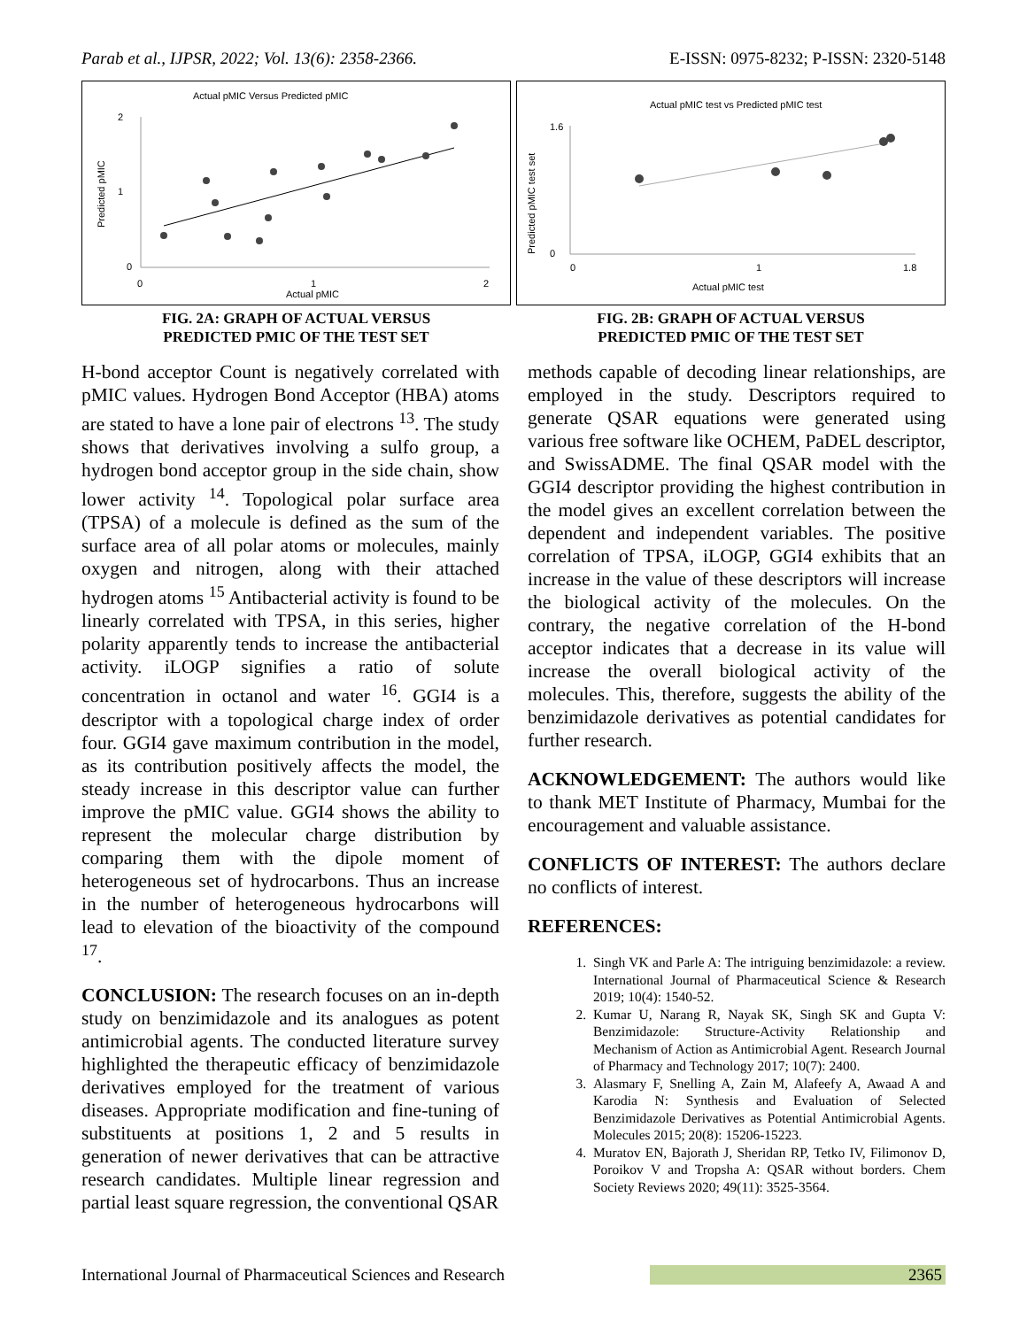Parab et al., IJPSR, 2022; Vol. 13(6): 2358-2366. E-ISSN: 0975-8232; P-ISSN: 2320-5148
Actual pMIC Versus Predicted pMIC
Predicted pMIC
0
2
1
0
1
2
Actual pMIC
FIG. 2A: GRAPH OF ACTUAL VERSUS
PREDICTED PMIC OF THE TEST SET
Actual pMIC test vs Predicted pMIC test
Predicted pMIC test set
0
1.6
0
1
1.8
Actual pMIC test
FIG. 2B: GRAPH OF ACTUAL VERSUS
PREDICTED PMIC OF THE TEST SET
H-bond acceptor Count is negatively correlated with pMIC values. Hydrogen Bond Acceptor (HBA) atoms are stated to have a lone pair of electrons <sup>13</sup>. The study shows that derivatives involving a sulfo group, a hydrogen bond acceptor group in the side chain, show lower activity <sup>14</sup>. Topological polar surface area (TPSA) of a molecule is defined as the sum of the surface area of all polar atoms or molecules, mainly oxygen and nitrogen, along with their attached hydrogen atoms <sup>15</sup> Antibacterial activity is found to be linearly correlated with TPSA, in this series, higher polarity apparently tends to increase the antibacterial activity. iLOGP signifies a ratio of solute concentration in octanol and water <sup>16</sup>. GGI4 is a descriptor with a topological charge index of order four. GGI4 gave maximum contribution in the model, as its contribution positively affects the model, the steady increase in this descriptor value can further improve the pMIC value. GGI4 shows the ability to represent the molecular charge distribution by comparing them with the dipole moment of heterogeneous set of hydrocarbons. Thus an increase in the number of heterogeneous hydrocarbons will lead to elevation of the bioactivity of the compound <sup>17</sup>.
CONCLUSION: The research focuses on an in-depth study on benzimidazole and its analogues as potent antimicrobial agents. The conducted literature survey highlighted the therapeutic efficacy of benzimidazole derivatives employed for the treatment of various diseases. Appropriate modification and fine-tuning of substituents at positions 1, 2 and 5 results in generation of newer derivatives that can be attractive research candidates. Multiple linear regression and partial least square regression, the conventional QSAR
methods capable of decoding linear relationships, are employed in the study. Descriptors required to generate QSAR equations were generated using various free software like OCHEM, PaDEL descriptor, and SwissADME. The final QSAR model with the GGI4 descriptor providing the highest contribution in the model gives an excellent correlation between the dependent and independent variables. The positive correlation of TPSA, iLOGP, GGI4 exhibits that an increase in the value of these descriptors will increase the biological activity of the molecules. On the contrary, the negative correlation of the H-bond acceptor indicates that a decrease in its value will increase the overall biological activity of the molecules. This, therefore, suggests the ability of the benzimidazole derivatives as potential candidates for further research.
ACKNOWLEDGEMENT: The authors would like to thank MET Institute of Pharmacy, Mumbai for the encouragement and valuable assistance.
CONFLICTS OF INTEREST: The authors declare no conflicts of interest.
REFERENCES:
1. Singh VK and Parle A: The intriguing benzimidazole: a review. International Journal of Pharmaceutical Science & Research 2019; 10(4): 1540-52.
2. Kumar U, Narang R, Nayak SK, Singh SK and Gupta V: Benzimidazole: Structure-Activity Relationship and Mechanism of Action as Antimicrobial Agent. Research Journal of Pharmacy and Technology 2017; 10(7): 2400.
3. Alasmary F, Snelling A, Zain M, Alafeefy A, Awaad A and Karodia N: Synthesis and Evaluation of Selected Benzimidazole Derivatives as Potential Antimicrobial Agents. Molecules 2015; 20(8): 15206-15223.
4. Muratov EN, Bajorath J, Sheridan RP, Tetko IV, Filimonov D, Poroikov V and Tropsha A: QSAR without borders. Chem Society Reviews 2020; 49(11): 3525-3564.
International Journal of Pharmaceutical Sciences and Research 2365